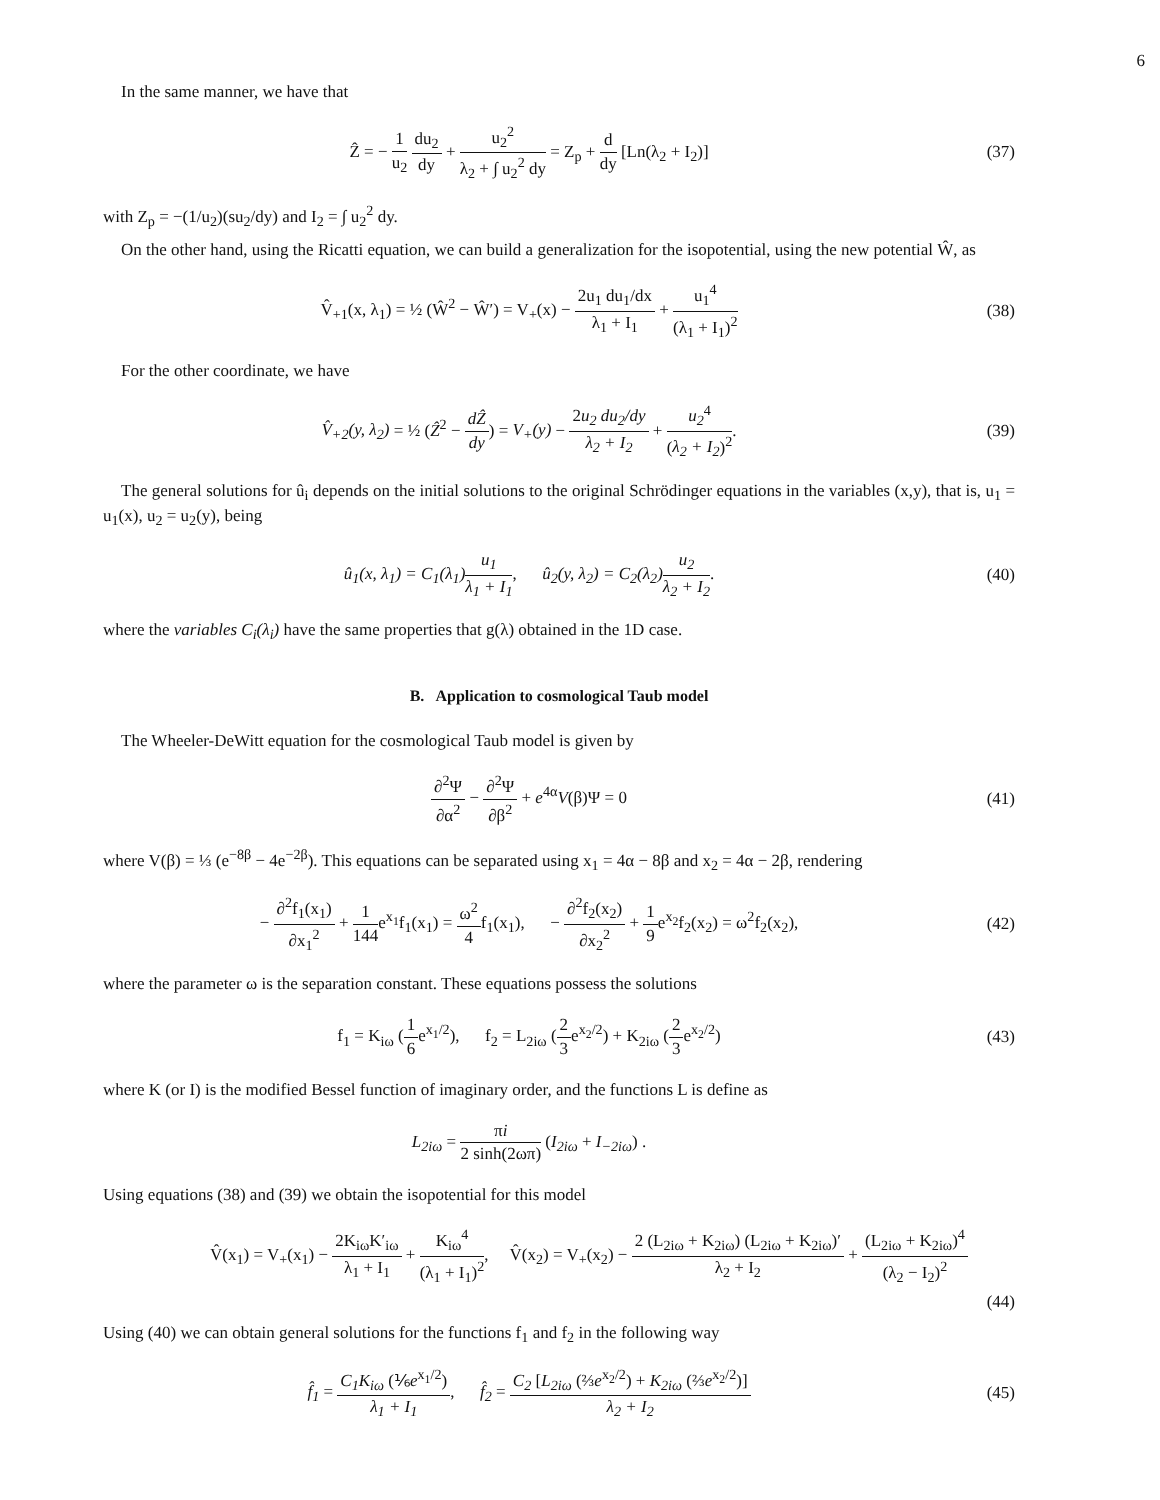6
In the same manner, we have that
Ẑ = − 1 u<sub>2</sub> du<sub>2</sub> dy + u<sub>2</sub><sup>2</sup> λ<sub>2</sub> + ∫ u<sub>2</sub><sup>2</sup> dy = Z<sub>p</sub> + d dy [Ln(λ<sub>2</sub> + I<sub>2</sub>)]
(37)
with Z<sub>p</sub> = −(1/u<sub>2</sub>)(su<sub>2</sub>/dy) and I<sub>2</sub> = ∫ u<sub>2</sub><sup>2</sup> dy.
On the other hand, using the Ricatti equation, we can build a generalization for the isopotential, using the new potential Ŵ, as
V̂<sub>+1</sub>(x, λ<sub>1</sub>) = ½ (Ŵ<sup>2</sup> − Ŵ′) = V<sub>+</sub>(x) − 2u<sub>1</sub> du<sub>1</sub>/dx λ<sub>1</sub> + I<sub>1</sub> + u<sub>1</sub><sup>4</sup> (λ<sub>1</sub> + I<sub>1</sub>)<sup>2</sup>
(38)
For the other coordinate, we have
V̂<sub>+2</sub>(y, λ<sub>2</sub>) = ½ (Ẑ<sup>2</sup> − dẐ dy) = V<sub>+</sub>(y) − 2u<sub>2</sub> du<sub>2</sub>/dy λ<sub>2</sub> + I<sub>2</sub> + u<sub>2</sub><sup>4</sup> (λ<sub>2</sub> + I<sub>2</sub>)<sup>2</sup>.
(39)
The general solutions for û<sub>i</sub> depends on the initial solutions to the original Schrödinger equations in the variables (x,y), that is, u<sub>1</sub> = u<sub>1</sub>(x), u<sub>2</sub> = u<sub>2</sub>(y), being
û<sub>1</sub>(x, λ<sub>1</sub>) = C<sub>1</sub>(λ<sub>1</sub>) u<sub>1</sub> λ<sub>1</sub> + I<sub>1</sub>, û<sub>2</sub>(y, λ<sub>2</sub>) = C<sub>2</sub>(λ<sub>2</sub>) u<sub>2</sub> λ<sub>2</sub> + I<sub>2</sub>.
(40)
where the variables C<sub>i</sub>(λ<sub>i</sub>) have the same properties that g(λ) obtained in the 1D case.
B. Application to cosmological Taub model
The Wheeler-DeWitt equation for the cosmological Taub model is given by
∂<sup>2</sup>Ψ ∂α<sup>2</sup> − ∂<sup>2</sup>Ψ ∂β<sup>2</sup> + e<sup>4α</sup>V(β)Ψ = 0
(41)
where V(β) = ⅓ (e<sup>−8β</sup> − 4e<sup>−2β</sup>). This equations can be separated using x<sub>1</sub> = 4α − 8β and x<sub>2</sub> = 4α − 2β, rendering
− ∂<sup>2</sup>f<sub>1</sub>(x<sub>1</sub>) ∂x<sub>1</sub><sup>2</sup> + 1 144e<sup>x<sub>1</sub></sup>f<sub>1</sub>(x<sub>1</sub>) = ω<sup>2</sup> 4f<sub>1</sub>(x<sub>1</sub>), − ∂<sup>2</sup>f<sub>2</sub>(x<sub>2</sub>) ∂x<sub>2</sub><sup>2</sup> + 1 9e<sup>x<sub>2</sub></sup>f<sub>2</sub>(x<sub>2</sub>) = ω<sup>2</sup>f<sub>2</sub>(x<sub>2</sub>),
(42)
where the parameter ω is the separation constant. These equations possess the solutions
f<sub>1</sub> = K<sub>iω</sub> (1 6e<sup>x<sub>1</sub>/2</sup>), f<sub>2</sub> = L<sub>2iω</sub> (2 3e<sup>x<sub>2</sub>/2</sup>) + K<sub>2iω</sub> (2 3e<sup>x<sub>2</sub>/2</sup>)
(43)
where K (or I) is the modified Bessel function of imaginary order, and the functions L is define as
L<sub>2iω</sub> = πi 2 sinh(2ωπ) (I<sub>2iω</sub> + I<sub>−2iω</sub>) .
Using equations (38) and (39) we obtain the isopotential for this model
V̂(x<sub>1</sub>) = V<sub>+</sub>(x<sub>1</sub>) − 2K<sub>iω</sub>K′<sub>iω</sub> λ<sub>1</sub> + I<sub>1</sub> + K<sub>iω</sub><sup>4</sup> (λ<sub>1</sub> + I<sub>1</sub>)<sup>2</sup>, V̂(x<sub>2</sub>) = V<sub>+</sub>(x<sub>2</sub>) − 2 (L<sub>2iω</sub> + K<sub>2iω</sub>) (L<sub>2iω</sub> + K<sub>2iω</sub>)′ λ<sub>2</sub> + I<sub>2</sub> + (L<sub>2iω</sub> + K<sub>2iω</sub>)<sup>4</sup> (λ<sub>2</sub> − I<sub>2</sub>)<sup>2</sup>
(44)
Using (40) we can obtain general solutions for the functions f<sub>1</sub> and f<sub>2</sub> in the following way
f̂<sub>1</sub> = C<sub>1</sub>K<sub>iω</sub> (⅙e<sup>x<sub>1</sub>/2</sup>) λ<sub>1</sub> + I<sub>1</sub>, f̂<sub>2</sub> = C<sub>2</sub> [L<sub>2iω</sub> (⅔e<sup>x<sub>2</sub>/2</sup>) + K<sub>2iω</sub> (⅔e<sup>x<sub>2</sub>/2</sup>)] λ<sub>2</sub> + I<sub>2</sub>
(45)